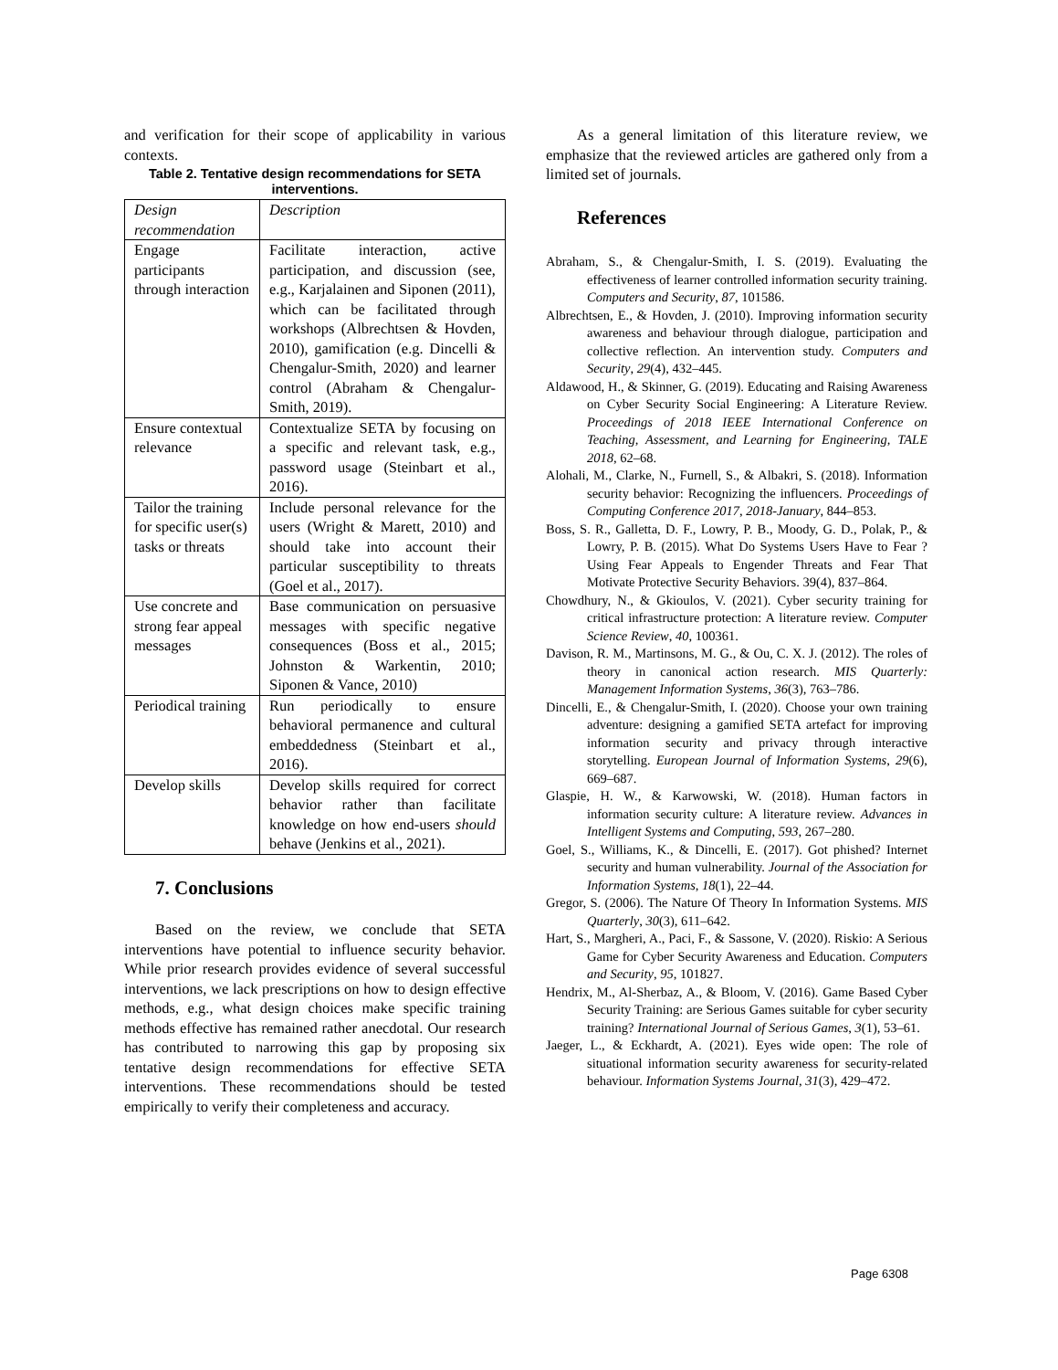and verification for their scope of applicability in various contexts.
Table 2. Tentative design recommendations for SETA interventions.
| Design recommendation | Description |
| Engage participants through interaction | Facilitate interaction, active participation, and discussion (see, e.g., Karjalainen and Siponen (2011), which can be facilitated through workshops (Albrechtsen & Hovden, 2010), gamification (e.g. Dincelli & Chengalur-Smith, 2020) and learner control (Abraham & Chengalur-Smith, 2019). |
| Ensure contextual relevance | Contextualize SETA by focusing on a specific and relevant task, e.g., password usage (Steinbart et al., 2016). |
| Tailor the training for specific user(s) tasks or threats | Include personal relevance for the users (Wright & Marett, 2010) and should take into account their particular susceptibility to threats (Goel et al., 2017). |
| Use concrete and strong fear appeal messages | Base communication on persuasive messages with specific negative consequences (Boss et al., 2015; Johnston & Warkentin, 2010; Siponen & Vance, 2010) |
| Periodical training | Run periodically to ensure behavioral permanence and cultural embeddedness (Steinbart et al., 2016). |
| Develop skills | Develop skills required for correct behavior rather than facilitate knowledge on how end-users should behave (Jenkins et al., 2021). |
7. Conclusions
Based on the review, we conclude that SETA interventions have potential to influence security behavior. While prior research provides evidence of several successful interventions, we lack prescriptions on how to design effective methods, e.g., what design choices make specific training methods effective has remained rather anecdotal. Our research has contributed to narrowing this gap by proposing six tentative design recommendations for effective SETA interventions. These recommendations should be tested empirically to verify their completeness and accuracy.
As a general limitation of this literature review, we emphasize that the reviewed articles are gathered only from a limited set of journals.
References
Abraham, S., & Chengalur-Smith, I. S. (2019). Evaluating the effectiveness of learner controlled information security training. Computers and Security, 87, 101586.
Albrechtsen, E., & Hovden, J. (2010). Improving information security awareness and behaviour through dialogue, participation and collective reflection. An intervention study. Computers and Security, 29(4), 432–445.
Aldawood, H., & Skinner, G. (2019). Educating and Raising Awareness on Cyber Security Social Engineering: A Literature Review. Proceedings of 2018 IEEE International Conference on Teaching, Assessment, and Learning for Engineering, TALE 2018, 62–68.
Alohali, M., Clarke, N., Furnell, S., & Albakri, S. (2018). Information security behavior: Recognizing the influencers. Proceedings of Computing Conference 2017, 2018-January, 844–853.
Boss, S. R., Galletta, D. F., Lowry, P. B., Moody, G. D., Polak, P., & Lowry, P. B. (2015). What Do Systems Users Have to Fear ? Using Fear Appeals to Engender Threats and Fear That Motivate Protective Security Behaviors. 39(4), 837–864.
Chowdhury, N., & Gkioulos, V. (2021). Cyber security training for critical infrastructure protection: A literature review. Computer Science Review, 40, 100361.
Davison, R. M., Martinsons, M. G., & Ou, C. X. J. (2012). The roles of theory in canonical action research. MIS Quarterly: Management Information Systems, 36(3), 763–786.
Dincelli, E., & Chengalur-Smith, I. (2020). Choose your own training adventure: designing a gamified SETA artefact for improving information security and privacy through interactive storytelling. European Journal of Information Systems, 29(6), 669–687.
Glaspie, H. W., & Karwowski, W. (2018). Human factors in information security culture: A literature review. Advances in Intelligent Systems and Computing, 593, 267–280.
Goel, S., Williams, K., & Dincelli, E. (2017). Got phished? Internet security and human vulnerability. Journal of the Association for Information Systems, 18(1), 22–44.
Gregor, S. (2006). The Nature Of Theory In Information Systems. MIS Quarterly, 30(3), 611–642.
Hart, S., Margheri, A., Paci, F., & Sassone, V. (2020). Riskio: A Serious Game for Cyber Security Awareness and Education. Computers and Security, 95, 101827.
Hendrix, M., Al-Sherbaz, A., & Bloom, V. (2016). Game Based Cyber Security Training: are Serious Games suitable for cyber security training? International Journal of Serious Games, 3(1), 53–61.
Jaeger, L., & Eckhardt, A. (2021). Eyes wide open: The role of situational information security awareness for security-related behaviour. Information Systems Journal, 31(3), 429–472.
Page 6308